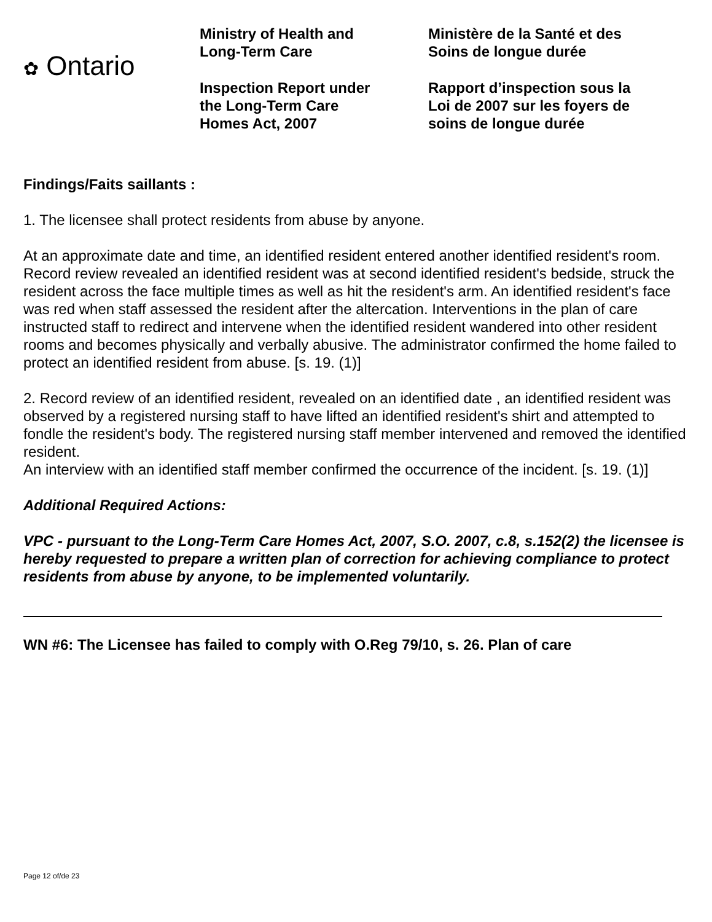✿ Ontario
Ministry of Health and
Long-Term Care
Inspection Report under
the Long-Term Care
Homes Act, 2007
Ministère de la Santé et des
Soins de longue durée
Rapport d’inspection sous la
Loi de 2007 sur les foyers de
soins de longue durée
Findings/Faits saillants :
1. The licensee shall protect residents from abuse by anyone.
At an approximate date and time, an identified resident entered another identified resident's room. Record review revealed an identified resident was at second identified resident's bedside, struck the resident across the face multiple times as well as hit the resident's arm. An identified resident's face was red when staff assessed the resident after the altercation. Interventions in the plan of care instructed staff to redirect and intervene when the identified resident wandered into other resident rooms and becomes physically and verbally abusive. The administrator confirmed the home failed to protect an identified resident from abuse. [s. 19. (1)]
2. Record review of an identified resident, revealed on an identified date , an identified resident was observed by a registered nursing staff to have lifted an identified resident's shirt and attempted to fondle the resident's body. The registered nursing staff member intervened and removed the identified resident.
An interview with an identified staff member confirmed the occurrence of the incident. [s. 19. (1)]
Additional Required Actions:
VPC - pursuant to the Long-Term Care Homes Act, 2007, S.O. 2007, c.8, s.152(2) the licensee is hereby requested to prepare a written plan of correction for achieving compliance to protect residents from abuse by anyone, to be implemented voluntarily.
WN #6: The Licensee has failed to comply with O.Reg 79/10, s. 26. Plan of care
Page 12 of/de 23